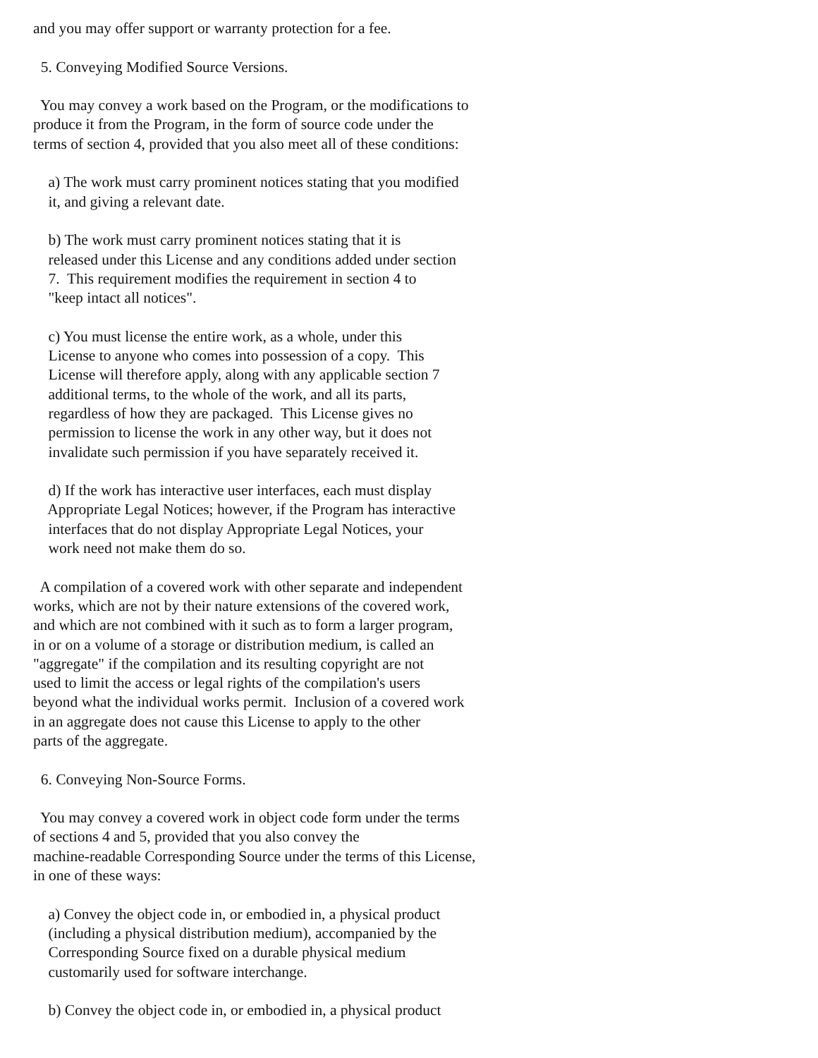and you may offer support or warranty protection for a fee.

  5. Conveying Modified Source Versions.

  You may convey a work based on the Program, or the modifications to
produce it from the Program, in the form of source code under the
terms of section 4, provided that you also meet all of these conditions:

    a) The work must carry prominent notices stating that you modified
    it, and giving a relevant date.

    b) The work must carry prominent notices stating that it is
    released under this License and any conditions added under section
    7.  This requirement modifies the requirement in section 4 to
    "keep intact all notices".

    c) You must license the entire work, as a whole, under this
    License to anyone who comes into possession of a copy.  This
    License will therefore apply, along with any applicable section 7
    additional terms, to the whole of the work, and all its parts,
    regardless of how they are packaged.  This License gives no
    permission to license the work in any other way, but it does not
    invalidate such permission if you have separately received it.

    d) If the work has interactive user interfaces, each must display
    Appropriate Legal Notices; however, if the Program has interactive
    interfaces that do not display Appropriate Legal Notices, your
    work need not make them do so.

  A compilation of a covered work with other separate and independent
works, which are not by their nature extensions of the covered work,
and which are not combined with it such as to form a larger program,
in or on a volume of a storage or distribution medium, is called an
"aggregate" if the compilation and its resulting copyright are not
used to limit the access or legal rights of the compilation's users
beyond what the individual works permit.  Inclusion of a covered work
in an aggregate does not cause this License to apply to the other
parts of the aggregate.

  6. Conveying Non-Source Forms.

  You may convey a covered work in object code form under the terms
of sections 4 and 5, provided that you also convey the
machine-readable Corresponding Source under the terms of this License,
in one of these ways:

    a) Convey the object code in, or embodied in, a physical product
    (including a physical distribution medium), accompanied by the
    Corresponding Source fixed on a durable physical medium
    customarily used for software interchange.

    b) Convey the object code in, or embodied in, a physical product